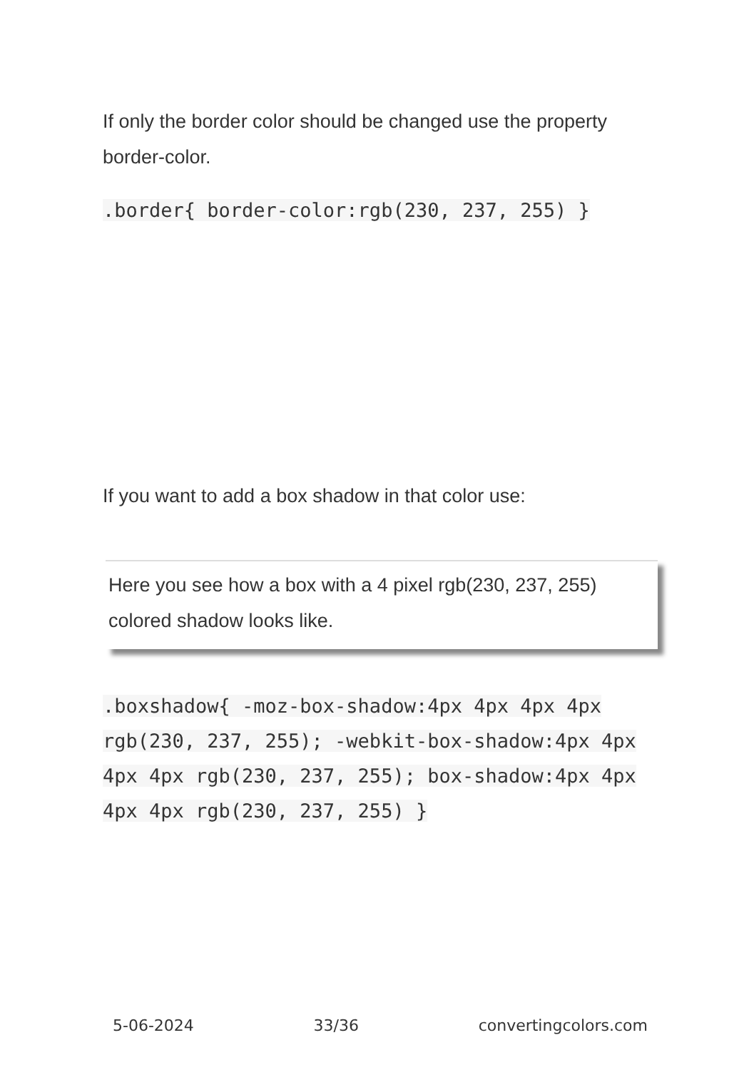If only the border color should be changed use the property border-color.
.border{ border-color:rgb(230, 237, 255) }
If you want to add a box shadow in that color use:
Here you see how a box with a 4 pixel rgb(230, 237, 255) colored shadow looks like.
.boxshadow{ -moz-box-shadow:4px 4px 4px 4px rgb(230, 237, 255); -webkit-box-shadow:4px 4px 4px 4px rgb(230, 237, 255); box-shadow:4px 4px 4px 4px rgb(230, 237, 255) }
5-06-2024 33/36 convertingcolors.com